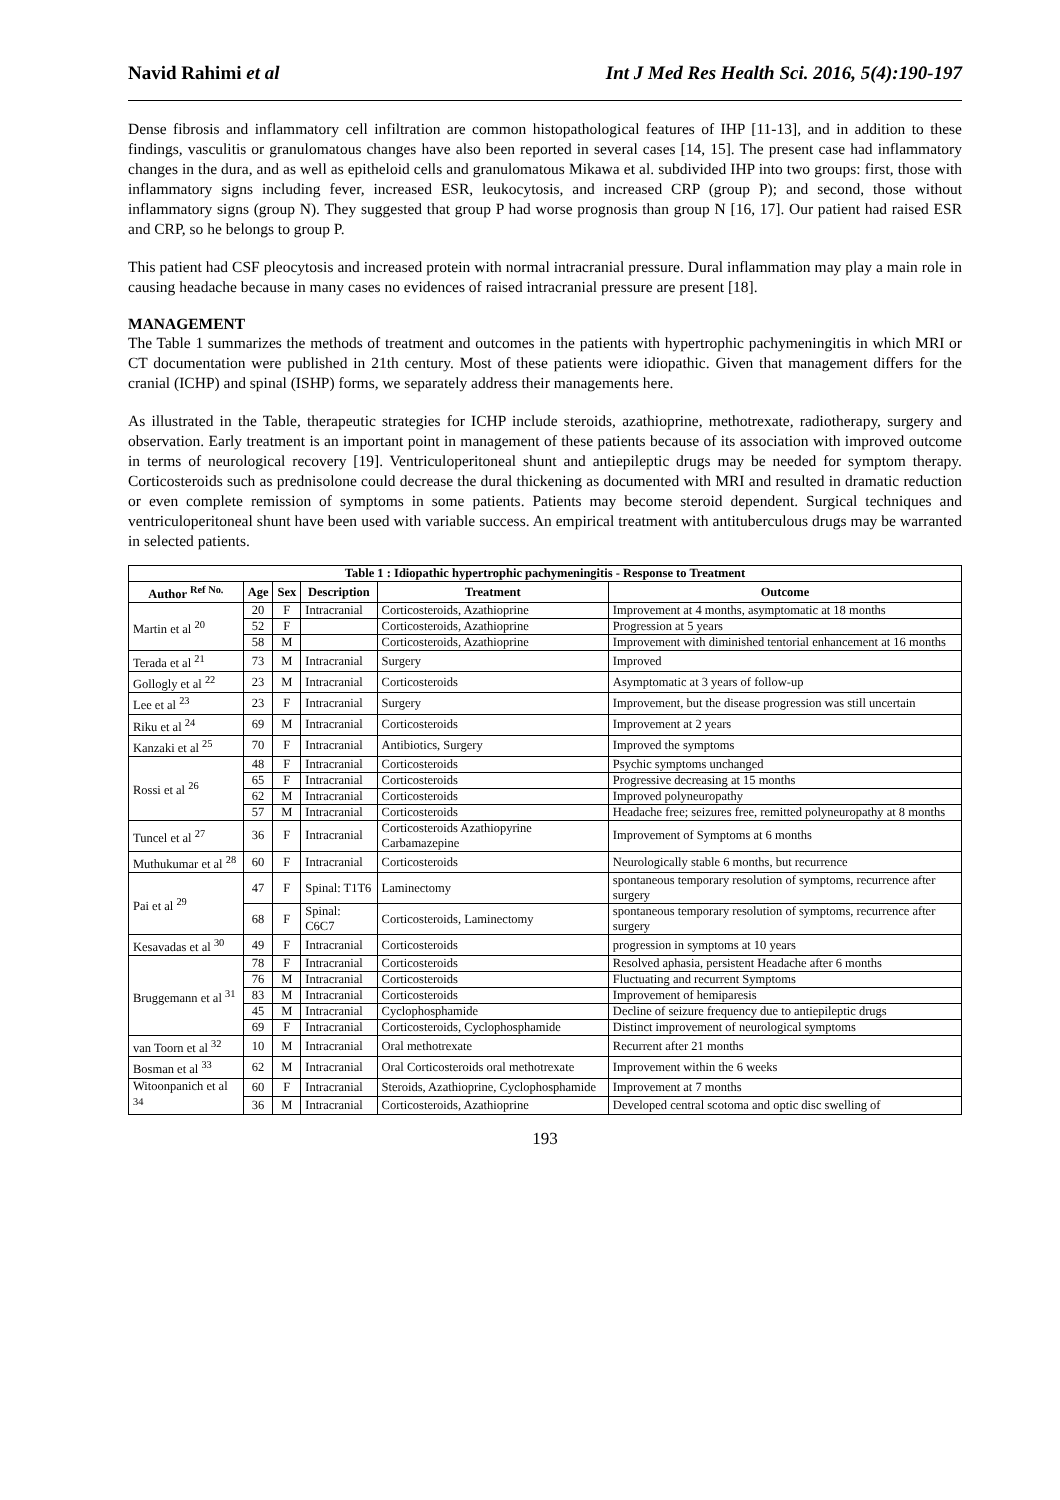Navid Rahimi et al Int J Med Res Health Sci. 2016, 5(4):190-197
Dense fibrosis and inflammatory cell infiltration are common histopathological features of IHP [11-13], and in addition to these findings, vasculitis or granulomatous changes have also been reported in several cases [14, 15]. The present case had inflammatory changes in the dura, and as well as epitheloid cells and granulomatous Mikawa et al. subdivided IHP into two groups: first, those with inflammatory signs including fever, increased ESR, leukocytosis, and increased CRP (group P); and second, those without inflammatory signs (group N). They suggested that group P had worse prognosis than group N [16, 17]. Our patient had raised ESR and CRP, so he belongs to group P.
This patient had CSF pleocytosis and increased protein with normal intracranial pressure. Dural inflammation may play a main role in causing headache because in many cases no evidences of raised intracranial pressure are present [18].
MANAGEMENT
The Table 1 summarizes the methods of treatment and outcomes in the patients with hypertrophic pachymeningitis in which MRI or CT documentation were published in 21th century. Most of these patients were idiopathic. Given that management differs for the cranial (ICHP) and spinal (ISHP) forms, we separately address their managements here.
As illustrated in the Table, therapeutic strategies for ICHP include steroids, azathioprine, methotrexate, radiotherapy, surgery and observation. Early treatment is an important point in management of these patients because of its association with improved outcome in terms of neurological recovery [19]. Ventriculoperitoneal shunt and antiepileptic drugs may be needed for symptom therapy. Corticosteroids such as prednisolone could decrease the dural thickening as documented with MRI and resulted in dramatic reduction or even complete remission of symptoms in some patients. Patients may become steroid dependent. Surgical techniques and ventriculoperitoneal shunt have been used with variable success. An empirical treatment with antituberculous drugs may be warranted in selected patients.
| Table 1 : Idiopathic hypertrophic pachymeningitis - Response to Treatment | | | | | |
| --- | --- | --- | --- | --- | --- |
| Author <sup>Ref No.</sup> | Age | Sex | Description | Treatment | Outcome |
| Martin et al <sup>20</sup> | 20 | F | Intracranial | Corticosteroids, Azathioprine | Improvement at 4 months, asymptomatic at 18 months |
| | 52 | F | | Corticosteroids, Azathioprine | Progression at 5 years |
| | 58 | M | | Corticosteroids, Azathioprine | Improvement with diminished tentorial enhancement at 16 months |
| Terada et al <sup>21</sup> | 73 | M | Intracranial | Surgery | Improved |
| Gollogly et al <sup>22</sup> | 23 | M | Intracranial | Corticosteroids | Asymptomatic at 3 years of follow-up |
| Lee et al <sup>23</sup> | 23 | F | Intracranial | Surgery | Improvement, but the disease progression was still uncertain |
| Riku et al <sup>24</sup> | 69 | M | Intracranial | Corticosteroids | Improvement at 2 years |
| Kanzaki et al <sup>25</sup> | 70 | F | Intracranial | Antibiotics, Surgery | Improved the symptoms |
| Rossi et al <sup>26</sup> | 48 | F | Intracranial | Corticosteroids | Psychic symptoms unchanged |
| | 65 | F | Intracranial | Corticosteroids | Progressive decreasing at 15 months |
| | 62 | M | Intracranial | Corticosteroids | Improved polyneuropathy |
| | 57 | M | Intracranial | Corticosteroids | Headache free; seizures free, remitted polyneuropathy at 8 months |
| Tuncel et al <sup>27</sup> | 36 | F | Intracranial | Corticosteroids Azathiopyrine Carbamazepine | Improvement of Symptoms at 6 months |
| Muthukumar et al <sup>28</sup> | 60 | F | Intracranial | Corticosteroids | Neurologically stable 6 months, but recurrence |
| Pai et al <sup>29</sup> | 47 | F | Spinal: T1T6 | Laminectomy | spontaneous temporary resolution of symptoms, recurrence after surgery |
| | 68 | F | Spinal: C6C7 | Corticosteroids, Laminectomy | spontaneous temporary resolution of symptoms, recurrence after surgery |
| Kesavadas et al <sup>30</sup> | 49 | F | Intracranial | Corticosteroids | progression in symptoms at 10 years |
| Bruggemann et al <sup>31</sup> | 78 | F | Intracranial | Corticosteroids | Resolved aphasia, persistent Headache after 6 months |
| | 76 | M | Intracranial | Corticosteroids | Fluctuating and recurrent Symptoms |
| | 83 | M | Intracranial | Corticosteroids | Improvement of hemiparesis |
| | 45 | M | Intracranial | Cyclophosphamide | Decline of seizure frequency due to antiepileptic drugs |
| | 69 | F | Intracranial | Corticosteroids, Cyclophosphamide | Distinct improvement of neurological symptoms |
| van Toorn et al <sup>32</sup> | 10 | M | Intracranial | Oral methotrexate | Recurrent after 21 months |
| Bosman et al <sup>33</sup> | 62 | M | Intracranial | Oral Corticosteroids oral methotrexate | Improvement within the 6 weeks |
| Witoonpanich et al <sup>34</sup> | 60 | F | Intracranial | Steroids, Azathioprine, Cyclophosphamide | Improvement at 7 months |
| | 36 | M | Intracranial | Corticosteroids, Azathioprine | Developed central scotoma and optic disc swelling of |
193